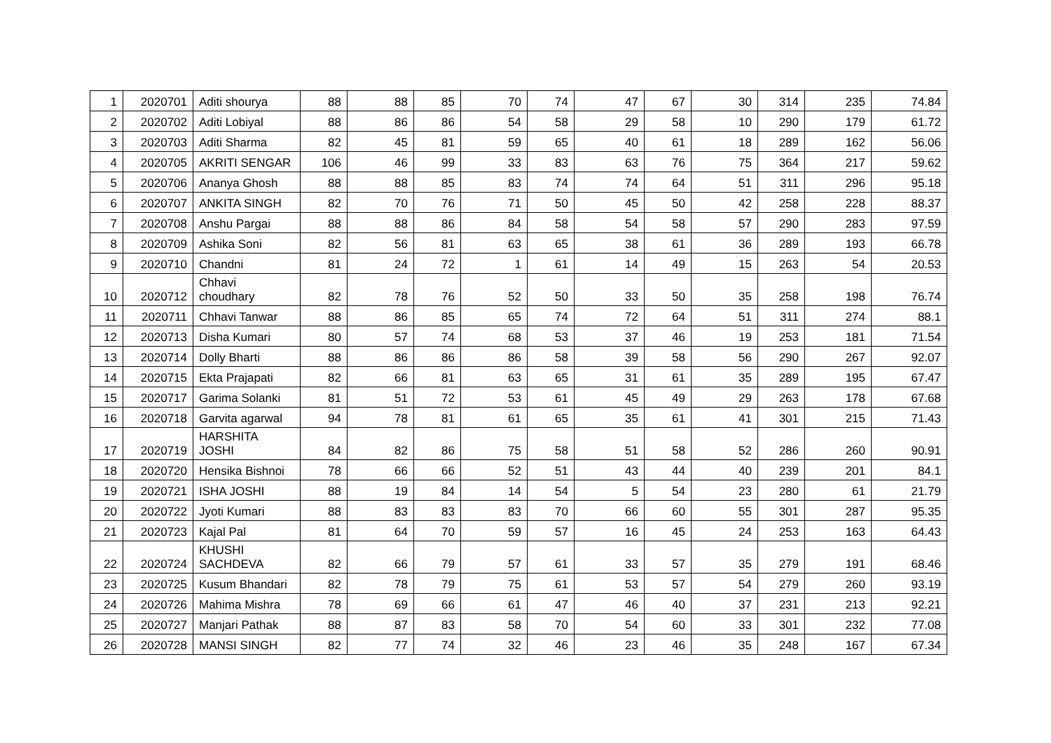| 1 | 2020701 | Aditi shourya | 88 | 88 | 85 | 70 | 74 | 47 | 67 | 30 | 314 | 235 | 74.84 |
| 2 | 2020702 | Aditi Lobiyal | 88 | 86 | 86 | 54 | 58 | 29 | 58 | 10 | 290 | 179 | 61.72 |
| 3 | 2020703 | Aditi Sharma | 82 | 45 | 81 | 59 | 65 | 40 | 61 | 18 | 289 | 162 | 56.06 |
| 4 | 2020705 | AKRITI SENGAR | 106 | 46 | 99 | 33 | 83 | 63 | 76 | 75 | 364 | 217 | 59.62 |
| 5 | 2020706 | Ananya Ghosh | 88 | 88 | 85 | 83 | 74 | 74 | 64 | 51 | 311 | 296 | 95.18 |
| 6 | 2020707 | ANKITA SINGH | 82 | 70 | 76 | 71 | 50 | 45 | 50 | 42 | 258 | 228 | 88.37 |
| 7 | 2020708 | Anshu Pargai | 88 | 88 | 86 | 84 | 58 | 54 | 58 | 57 | 290 | 283 | 97.59 |
| 8 | 2020709 | Ashika Soni | 82 | 56 | 81 | 63 | 65 | 38 | 61 | 36 | 289 | 193 | 66.78 |
| 9 | 2020710 | Chandni | 81 | 24 | 72 | 1 | 61 | 14 | 49 | 15 | 263 | 54 | 20.53 |
| 10 | 2020712 | Chhavi choudhary | 82 | 78 | 76 | 52 | 50 | 33 | 50 | 35 | 258 | 198 | 76.74 |
| 11 | 2020711 | Chhavi Tanwar | 88 | 86 | 85 | 65 | 74 | 72 | 64 | 51 | 311 | 274 | 88.1 |
| 12 | 2020713 | Disha Kumari | 80 | 57 | 74 | 68 | 53 | 37 | 46 | 19 | 253 | 181 | 71.54 |
| 13 | 2020714 | Dolly Bharti | 88 | 86 | 86 | 86 | 58 | 39 | 58 | 56 | 290 | 267 | 92.07 |
| 14 | 2020715 | Ekta Prajapati | 82 | 66 | 81 | 63 | 65 | 31 | 61 | 35 | 289 | 195 | 67.47 |
| 15 | 2020717 | Garima Solanki | 81 | 51 | 72 | 53 | 61 | 45 | 49 | 29 | 263 | 178 | 67.68 |
| 16 | 2020718 | Garvita agarwal | 94 | 78 | 81 | 61 | 65 | 35 | 61 | 41 | 301 | 215 | 71.43 |
| 17 | 2020719 | HARSHITA JOSHI | 84 | 82 | 86 | 75 | 58 | 51 | 58 | 52 | 286 | 260 | 90.91 |
| 18 | 2020720 | Hensika Bishnoi | 78 | 66 | 66 | 52 | 51 | 43 | 44 | 40 | 239 | 201 | 84.1 |
| 19 | 2020721 | ISHA JOSHI | 88 | 19 | 84 | 14 | 54 | 5 | 54 | 23 | 280 | 61 | 21.79 |
| 20 | 2020722 | Jyoti Kumari | 88 | 83 | 83 | 83 | 70 | 66 | 60 | 55 | 301 | 287 | 95.35 |
| 21 | 2020723 | Kajal Pal | 81 | 64 | 70 | 59 | 57 | 16 | 45 | 24 | 253 | 163 | 64.43 |
| 22 | 2020724 | KHUSHI SACHDEVA | 82 | 66 | 79 | 57 | 61 | 33 | 57 | 35 | 279 | 191 | 68.46 |
| 23 | 2020725 | Kusum Bhandari | 82 | 78 | 79 | 75 | 61 | 53 | 57 | 54 | 279 | 260 | 93.19 |
| 24 | 2020726 | Mahima Mishra | 78 | 69 | 66 | 61 | 47 | 46 | 40 | 37 | 231 | 213 | 92.21 |
| 25 | 2020727 | Manjari Pathak | 88 | 87 | 83 | 58 | 70 | 54 | 60 | 33 | 301 | 232 | 77.08 |
| 26 | 2020728 | MANSI SINGH | 82 | 77 | 74 | 32 | 46 | 23 | 46 | 35 | 248 | 167 | 67.34 |